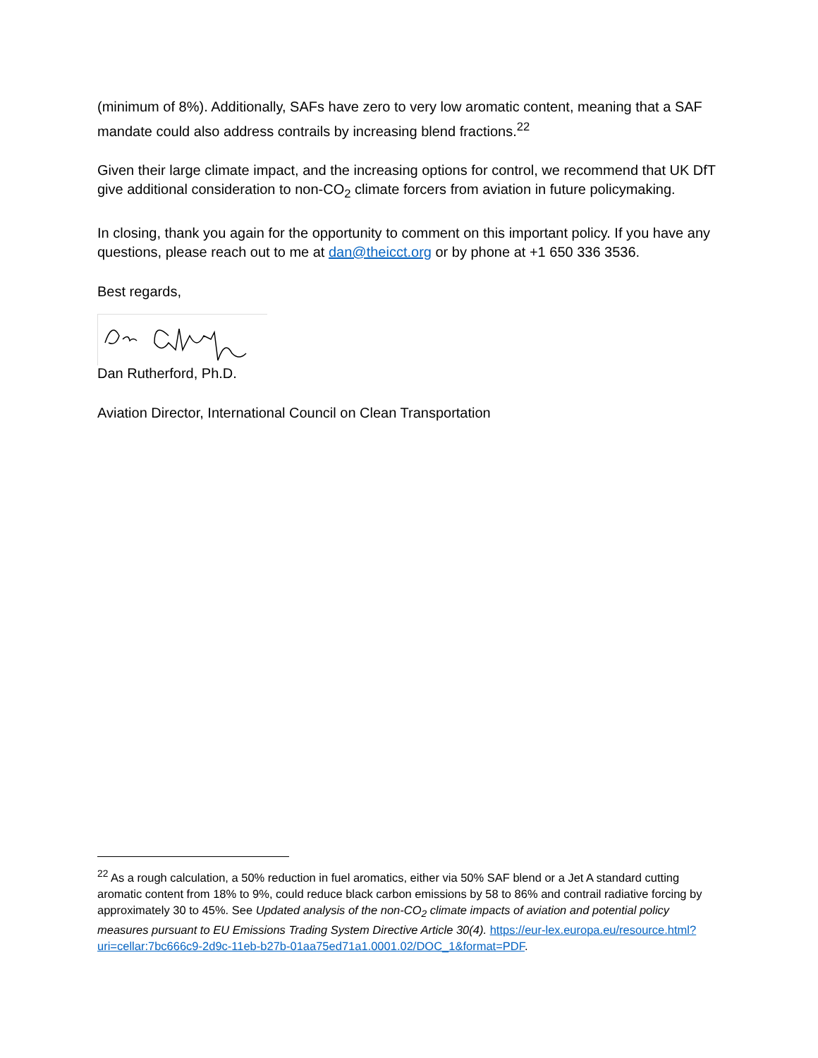(minimum of 8%). Additionally, SAFs have zero to very low aromatic content, meaning that a SAF mandate could also address contrails by increasing blend fractions.<sup>22</sup>
Given their large climate impact, and the increasing options for control, we recommend that UK DfT give additional consideration to non-CO<sub>2</sub> climate forcers from aviation in future policymaking.
In closing, thank you again for the opportunity to comment on this important policy. If you have any questions, please reach out to me at dan@theicct.org or by phone at +1 650 336 3536.
Best regards,
Dan Rutherford, Ph.D.
Aviation Director, International Council on Clean Transportation
<sup>22</sup> As a rough calculation, a 50% reduction in fuel aromatics, either via 50% SAF blend or a Jet A standard cutting aromatic content from 18% to 9%, could reduce black carbon emissions by 58 to 86% and contrail radiative forcing by approximately 30 to 45%. See Updated analysis of the non-CO<sub>2</sub> climate impacts of aviation and potential policy measures pursuant to EU Emissions Trading System Directive Article 30(4). https://eur-lex.europa.eu/resource.html?uri=cellar:7bc666c9-2d9c-11eb-b27b-01aa75ed71a1.0001.02/DOC_1&format=PDF.